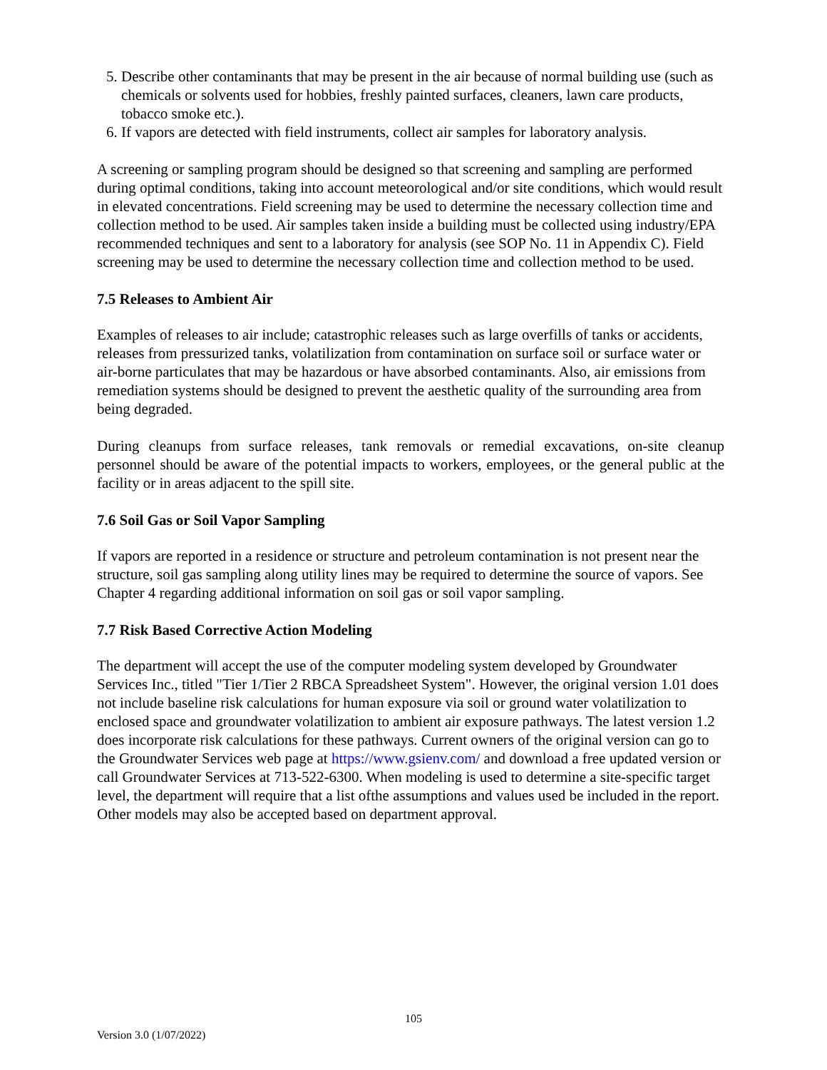5. Describe other contaminants that may be present in the air because of normal building use (such as chemicals or solvents used for hobbies, freshly painted surfaces, cleaners, lawn care products, tobacco smoke etc.).
6. If vapors are detected with field instruments, collect air samples for laboratory analysis.
A screening or sampling program should be designed so that screening and sampling are performed during optimal conditions, taking into account meteorological and/or site conditions, which would result in elevated concentrations. Field screening may be used to determine the necessary collection time and collection method to be used. Air samples taken inside a building must be collected using industry/EPA recommended techniques and sent to a laboratory for analysis (see SOP No. 11 in Appendix C). Field screening may be used to determine the necessary collection time and collection method to be used.
7.5 Releases to Ambient Air
Examples of releases to air include; catastrophic releases such as large overfills of tanks or accidents, releases from pressurized tanks, volatilization from contamination on surface soil or surface water or air-borne particulates that may be hazardous or have absorbed contaminants. Also, air emissions from remediation systems should be designed to prevent the aesthetic quality of the surrounding area from being degraded.
During cleanups from surface releases, tank removals or remedial excavations, on-site cleanup personnel should be aware of the potential impacts to workers, employees, or the general public at the facility or in areas adjacent to the spill site.
7.6 Soil Gas or Soil Vapor Sampling
If vapors are reported in a residence or structure and petroleum contamination is not present near the structure, soil gas sampling along utility lines may be required to determine the source of vapors. See Chapter 4 regarding additional information on soil gas or soil vapor sampling.
7.7 Risk Based Corrective Action Modeling
The department will accept the use of the computer modeling system developed by Groundwater Services Inc., titled "Tier 1/Tier 2 RBCA Spreadsheet System". However, the original version 1.01 does not include baseline risk calculations for human exposure via soil or ground water volatilization to enclosed space and groundwater volatilization to ambient air exposure pathways. The latest version 1.2 does incorporate risk calculations for these pathways. Current owners of the original version can go to the Groundwater Services web page at https://www.gsienv.com/ and download a free updated version or call Groundwater Services at 713-522-6300. When modeling is used to determine a site-specific target level, the department will require that a list ofthe assumptions and values used be included in the report. Other models may also be accepted based on department approval.
105
Version 3.0 (1/07/2022)